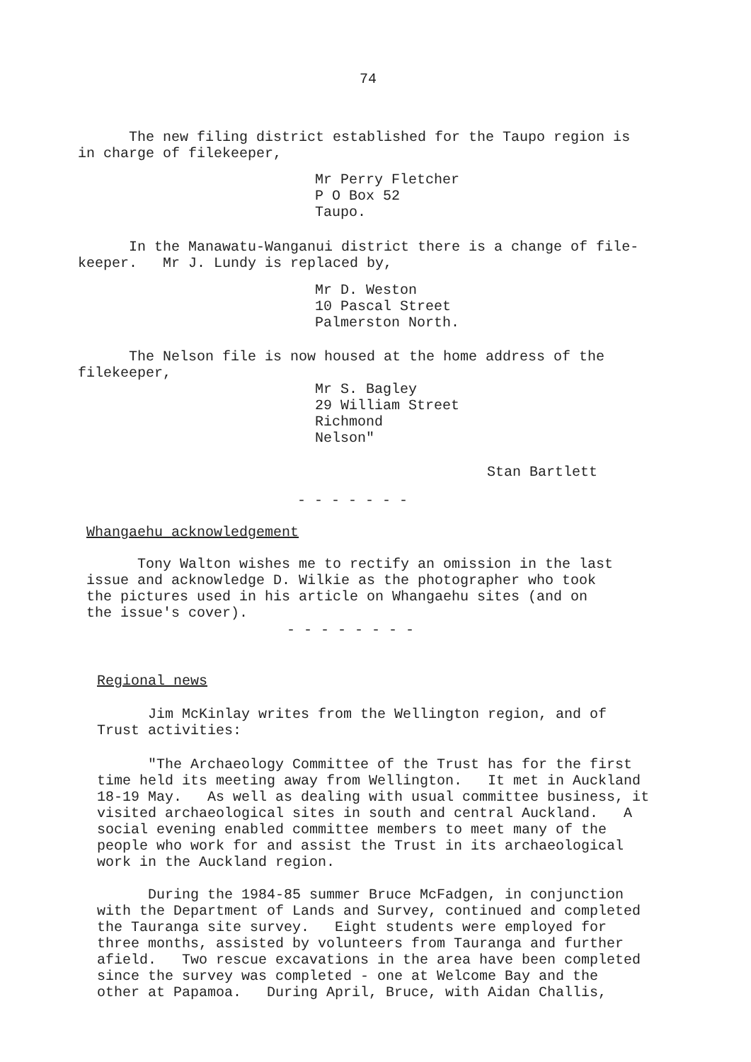74
The new filing district established for the Taupo region is in charge of filekeeper,
Mr Perry Fletcher P O Box 52 Taupo.
In the Manawatu-Wanganui district there is a change of file- keeper. Mr J. Lundy is replaced by,
Mr D. Weston 10 Pascal Street Palmerston North.
The Nelson file is now housed at the home address of the filekeeper,
Mr S. Bagley 29 William Street Richmond Nelson"
Stan Bartlett
- - - - - - -
Whangaehu acknowledgement
Tony Walton wishes me to rectify an omission in the last issue and acknowledge D. Wilkie as the photographer who took the pictures used in his article on Whangaehu sites (and on the issue's cover).
- - - - - - - -
Regional news
Jim McKinlay writes from the Wellington region, and of Trust activities:
"The Archaeology Committee of the Trust has for the first time held its meeting away from Wellington. It met in Auckland 18-19 May. As well as dealing with usual committee business, it visited archaeological sites in south and central Auckland. A social evening enabled committee members to meet many of the people who work for and assist the Trust in its archaeological work in the Auckland region.
During the 1984-85 summer Bruce McFadgen, in conjunction with the Department of Lands and Survey, continued and completed the Tauranga site survey. Eight students were employed for three months, assisted by volunteers from Tauranga and further afield. Two rescue excavations in the area have been completed since the survey was completed - one at Welcome Bay and the other at Papamoa. During April, Bruce, with Aidan Challis,